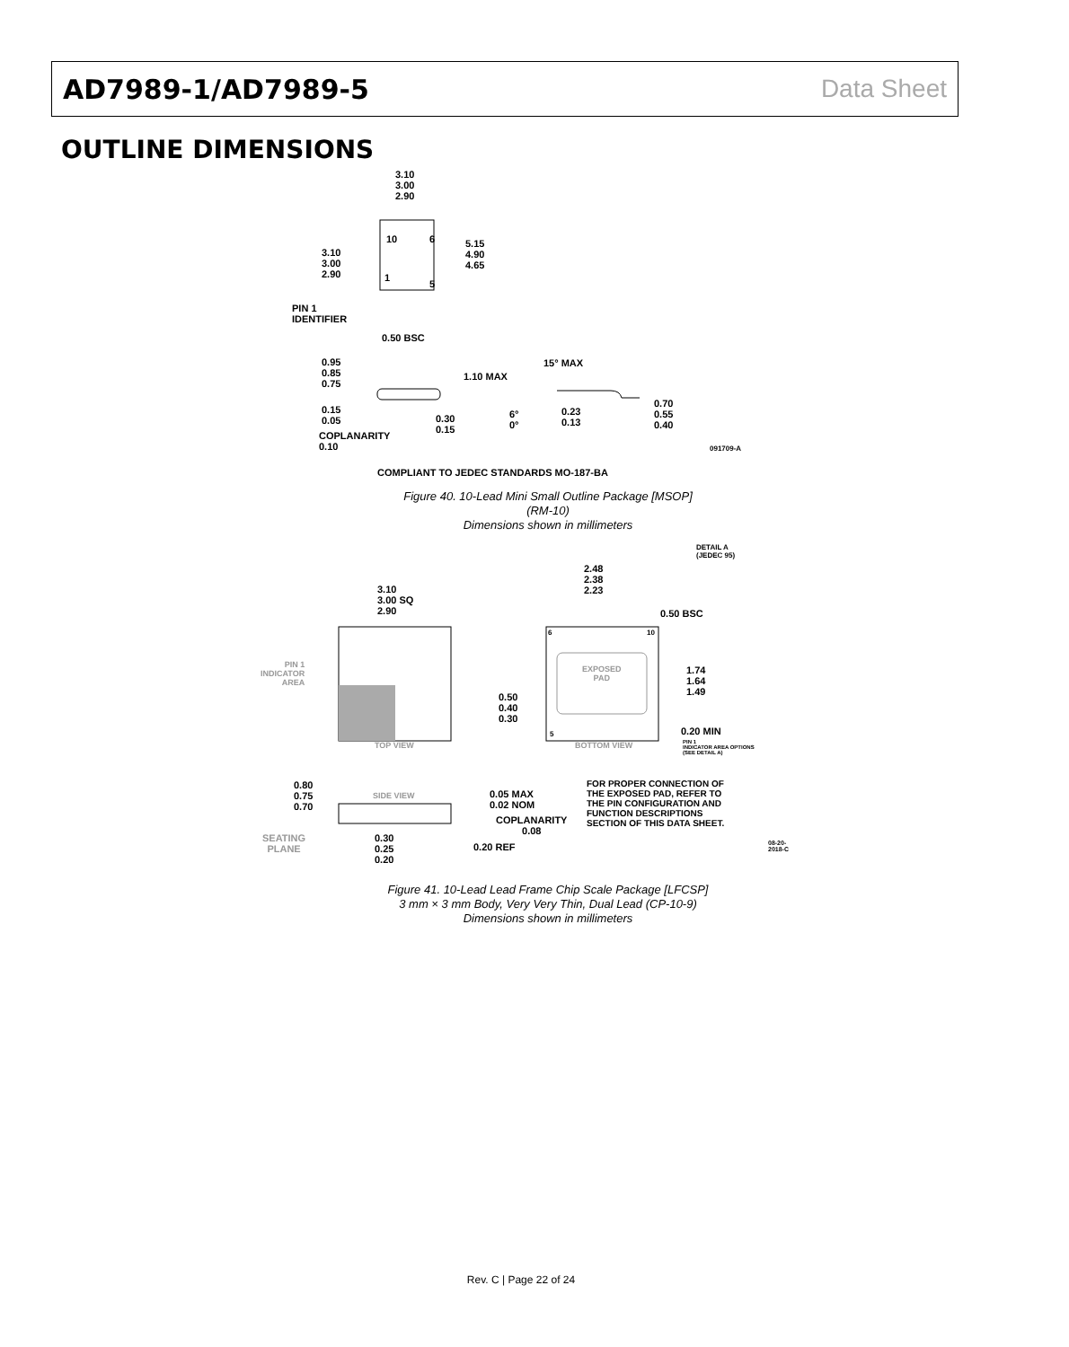AD7989-1/AD7989-5 Data Sheet
OUTLINE DIMENSIONS
3.10
3.00
2.90
3.10
3.00
2.90
5.15
4.90
4.65
10 6
1
5
PIN 1
IDENTIFIER
0.50 BSC
0.95
0.85
0.75
1.10 MAX
15° MAX
0.15
0.05
0.30
0.15
6°
0°
0.23
0.13
0.70
0.55
0.40
COPLANARITY
0.10
091709-A
COMPLIANT TO JEDEC STANDARDS MO-187-BA
Figure 40. 10-Lead Mini Small Outline Package [MSOP]
(RM-10)
Dimensions shown in millimeters
2.48
2.38
2.23
DETAIL A
(JEDEC 95)
3.10
3.00 SQ
2.90
0.50 BSC
6 10
PIN 1
INDICATOR
AREA
EXPOSED
PAD
1.74
1.64
1.49
0.50
0.40
0.30
5 0.20 MIN
TOP VIEW BOTTOM VIEW
PIN 1
INDICATOR AREA OPTIONS
(SEE DETAIL A)
0.80
0.75
0.70
SIDE VIEW
0.05 MAX
0.02 NOM
COPLANARITY
0.08
FOR PROPER CONNECTION OF
THE EXPOSED PAD, REFER TO
THE PIN CONFIGURATION AND
FUNCTION DESCRIPTIONS
SECTION OF THIS DATA SHEET.
SEATING
PLANE
0.30
0.25
0.20
0.20 REF 08-20-2018-C
Figure 41. 10-Lead Lead Frame Chip Scale Package [LFCSP]
3 mm × 3 mm Body, Very Very Thin, Dual Lead (CP-10-9)
Dimensions shown in millimeters
Rev. C | Page 22 of 24